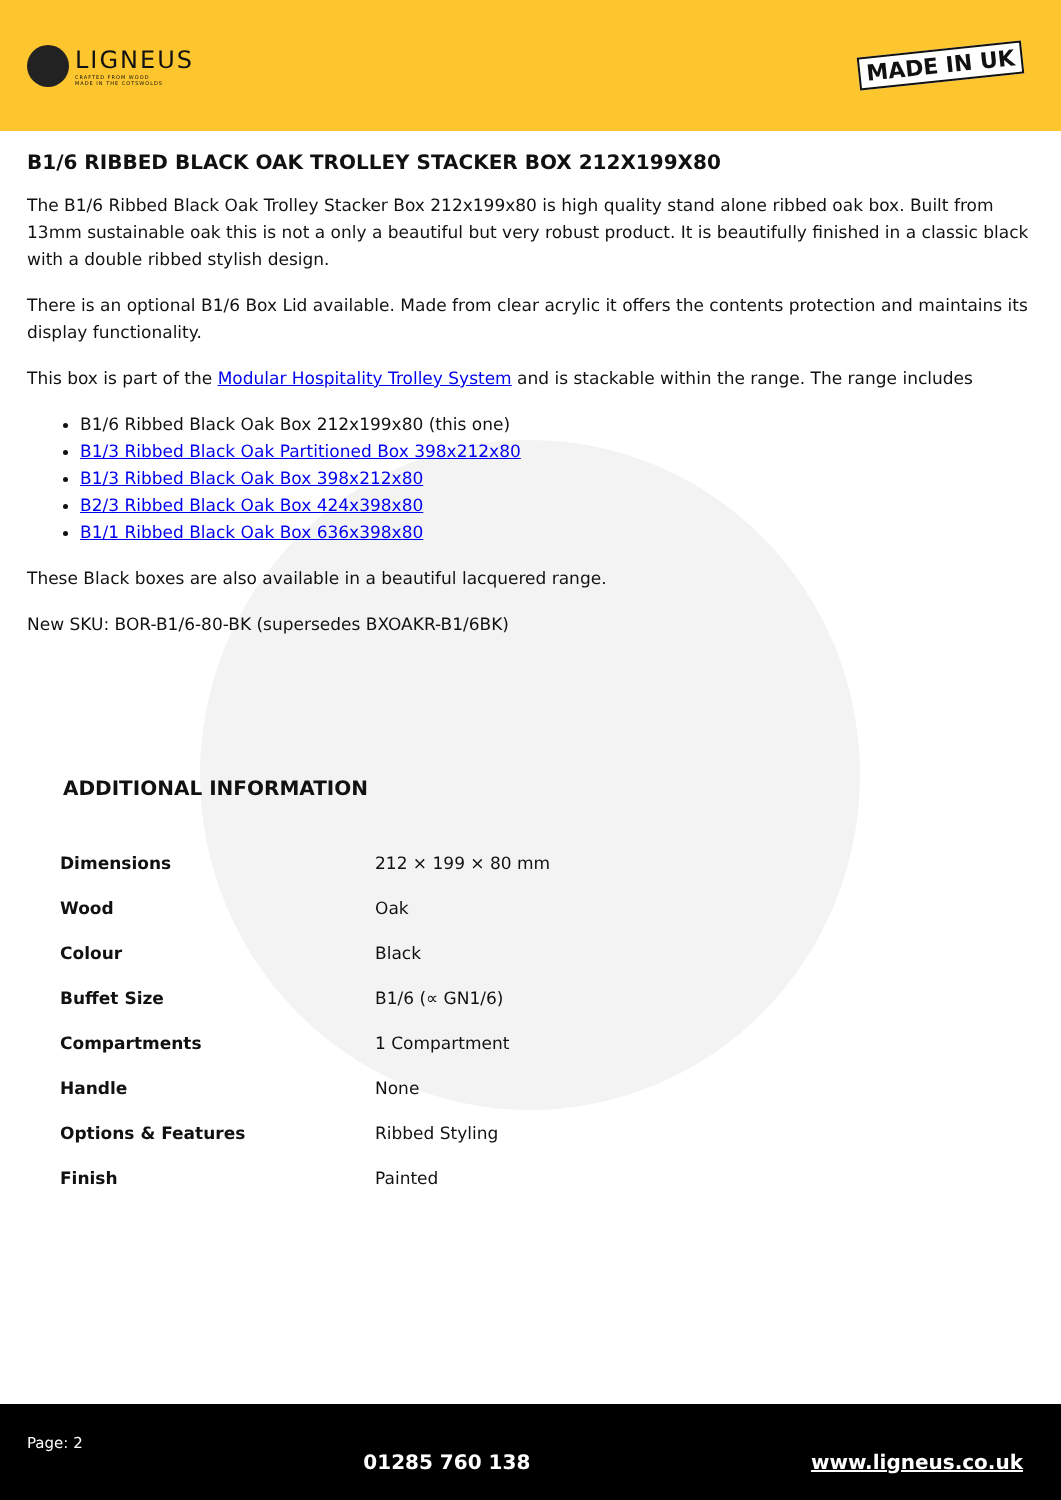LIGNEUS
CRAFTED FROM WOOD
MADE IN THE COTSWOLDS
MADE IN UK
B1/6 RIBBED BLACK OAK TROLLEY STACKER BOX 212X199X80
The B1/6 Ribbed Black Oak Trolley Stacker Box 212x199x80 is high quality stand alone ribbed oak box. Built from 13mm sustainable oak this is not a only a beautiful but very robust product. It is beautifully finished in a classic black with a double ribbed stylish design.
There is an optional B1/6 Box Lid available. Made from clear acrylic it offers the contents protection and maintains its display functionality.
This box is part of the Modular Hospitality Trolley System and is stackable within the range. The range includes
B1/6 Ribbed Black Oak Box 212x199x80 (this one)
B1/3 Ribbed Black Oak Partitioned Box 398x212x80
B1/3 Ribbed Black Oak Box 398x212x80
B2/3 Ribbed Black Oak Box 424x398x80
B1/1 Ribbed Black Oak Box 636x398x80
These Black boxes are also available in a beautiful lacquered range.
New SKU: BOR-B1/6-80-BK (supersedes BXOAKR-B1/6BK)
ADDITIONAL INFORMATION
| Dimensions | 212 × 199 × 80 mm |
| Wood | Oak |
| Colour | Black |
| Buffet Size | B1/6 (∝ GN1/6) |
| Compartments | 1 Compartment |
| Handle | None |
| Options & Features | Ribbed Styling |
| Finish | Painted |
Page: 2 01285 760 138 www.ligneus.co.uk